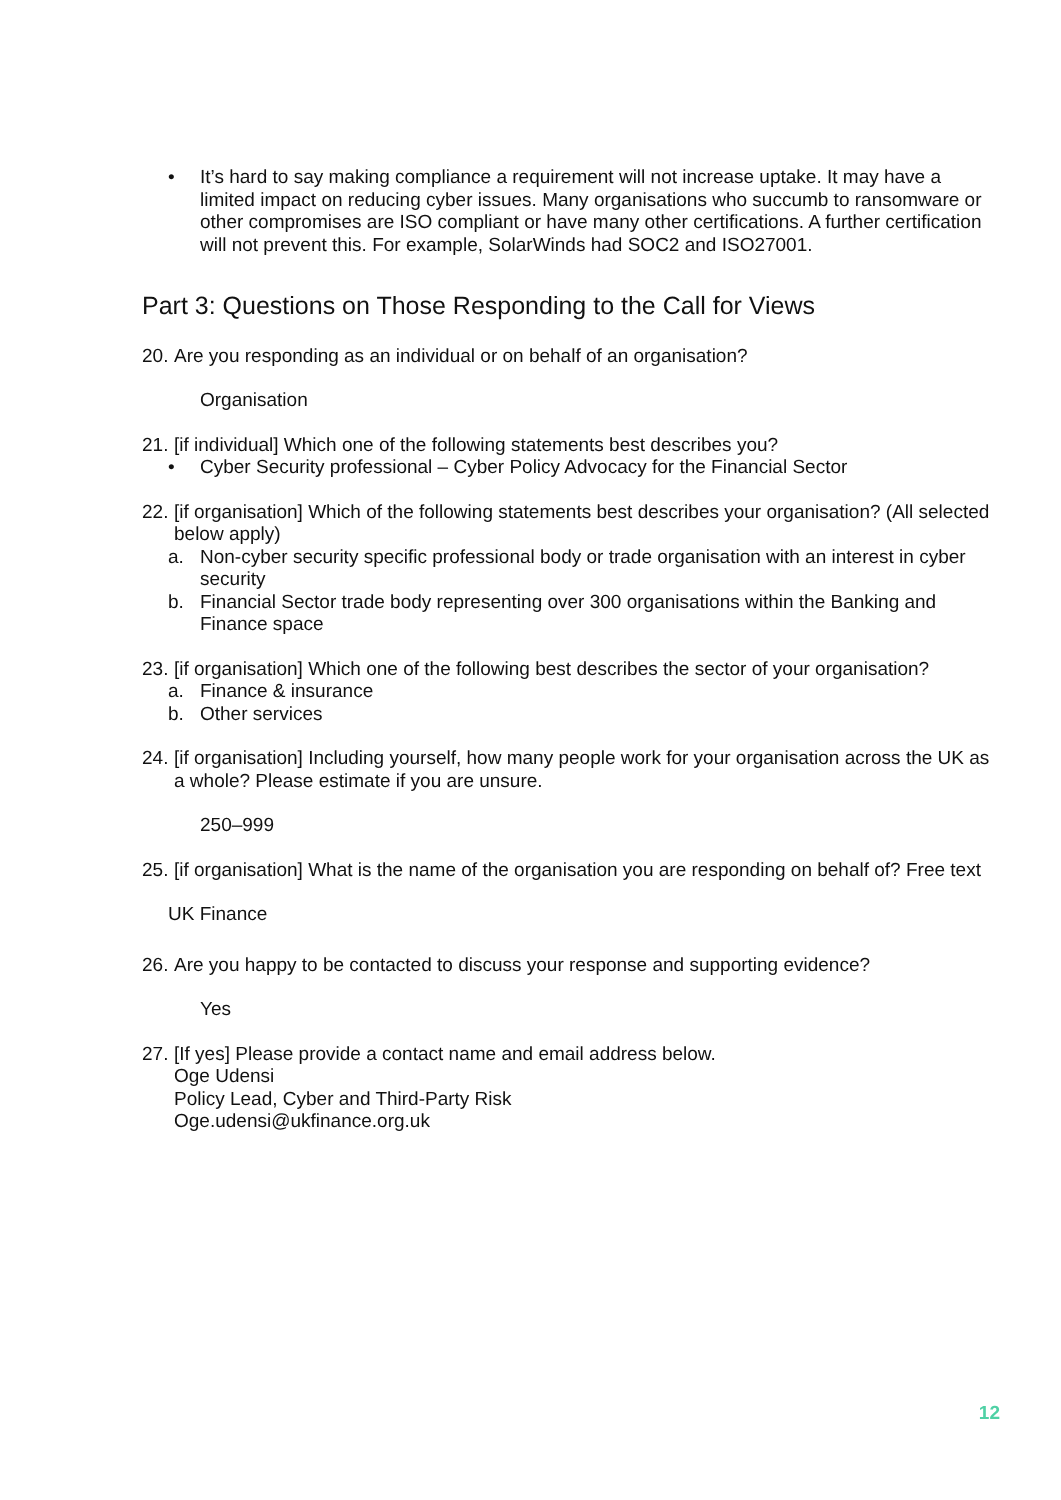• It’s hard to say making compliance a requirement will not increase uptake. It may have a limited impact on reducing cyber issues. Many organisations who succumb to ransomware or other compromises are ISO compliant or have many other certifications. A further certification will not prevent this. For example, SolarWinds had SOC2 and ISO27001.
Part 3: Questions on Those Responding to the Call for Views
20.
Are you responding as an individual or on behalf of an organisation?
Organisation
21.
[if individual] Which one of the following statements best describes you?
• Cyber Security professional – Cyber Policy Advocacy for the Financial Sector
22.
[if organisation] Which of the following statements best describes your organisation? (All selected below apply)
a. Non-cyber security specific professional body or trade organisation with an interest in cyber security
b. Financial Sector trade body representing over 300 organisations within the Banking and Finance space
23.
[if organisation] Which one of the following best describes the sector of your organisation?
a. Finance & insurance
b. Other services
24.
[if organisation] Including yourself, how many people work for your organisation across the UK as a whole? Please estimate if you are unsure.
250–999
25.
[if organisation] What is the name of the organisation you are responding on behalf of? Free text
UK Finance
26.
Are you happy to be contacted to discuss your response and supporting evidence?
Yes
27.
[If yes] Please provide a contact name and email address below.
Oge Udensi
Policy Lead, Cyber and Third-Party Risk
Oge.udensi@ukfinance.org.uk
12